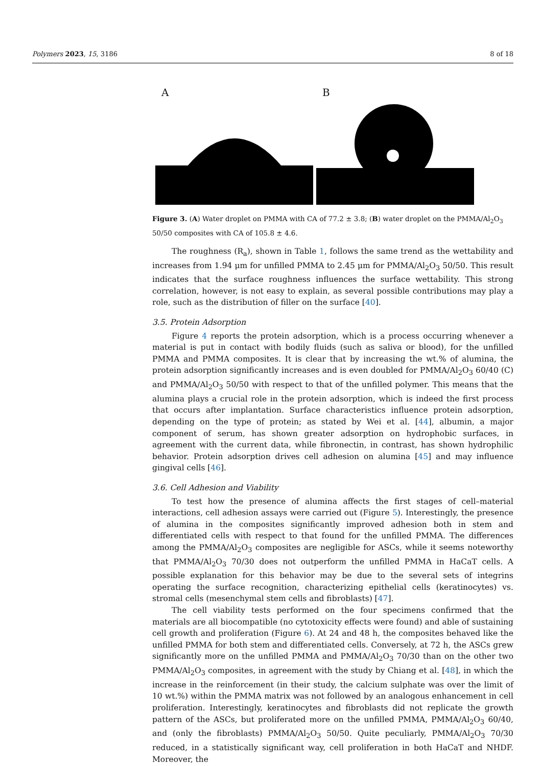Polymers 2023, 15, 3186 8 of 18
A B
Figure 3. (A) Water droplet on PMMA with CA of 77.2 ± 3.8; (B) water droplet on the PMMA/Al<sub>2</sub>O<sub>3</sub> 50/50 composites with CA of 105.8 ± 4.6.
The roughness (R<sub>a</sub>), shown in Table 1, follows the same trend as the wettability and increases from 1.94 μm for unfilled PMMA to 2.45 μm for PMMA/Al<sub>2</sub>O<sub>3</sub> 50/50. This result indicates that the surface roughness influences the surface wettability. This strong correlation, however, is not easy to explain, as several possible contributions may play a role, such as the distribution of filler on the surface [40].
3.5. Protein Adsorption
Figure 4 reports the protein adsorption, which is a process occurring whenever a material is put in contact with bodily fluids (such as saliva or blood), for the unfilled PMMA and PMMA composites. It is clear that by increasing the wt.% of alumina, the protein adsorption significantly increases and is even doubled for PMMA/Al<sub>2</sub>O<sub>3</sub> 60/40 (C) and PMMA/Al<sub>2</sub>O<sub>3</sub> 50/50 with respect to that of the unfilled polymer. This means that the alumina plays a crucial role in the protein adsorption, which is indeed the first process that occurs after implantation. Surface characteristics influence protein adsorption, depending on the type of protein; as stated by Wei et al. [44], albumin, a major component of serum, has shown greater adsorption on hydrophobic surfaces, in agreement with the current data, while fibronectin, in contrast, has shown hydrophilic behavior. Protein adsorption drives cell adhesion on alumina [45] and may influence gingival cells [46].
3.6. Cell Adhesion and Viability
To test how the presence of alumina affects the first stages of cell–material interactions, cell adhesion assays were carried out (Figure 5). Interestingly, the presence of alumina in the composites significantly improved adhesion both in stem and differentiated cells with respect to that found for the unfilled PMMA. The differences among the PMMA/Al<sub>2</sub>O<sub>3</sub> composites are negligible for ASCs, while it seems noteworthy that PMMA/Al<sub>2</sub>O<sub>3</sub> 70/30 does not outperform the unfilled PMMA in HaCaT cells. A possible explanation for this behavior may be due to the several sets of integrins operating the surface recognition, characterizing epithelial cells (keratinocytes) vs. stromal cells (mesenchymal stem cells and fibroblasts) [47].
The cell viability tests performed on the four specimens confirmed that the materials are all biocompatible (no cytotoxicity effects were found) and able of sustaining cell growth and proliferation (Figure 6). At 24 and 48 h, the composites behaved like the unfilled PMMA for both stem and differentiated cells. Conversely, at 72 h, the ASCs grew significantly more on the unfilled PMMA and PMMA/Al<sub>2</sub>O<sub>3</sub> 70/30 than on the other two PMMA/Al<sub>2</sub>O<sub>3</sub> composites, in agreement with the study by Chiang et al. [48], in which the increase in the reinforcement (in their study, the calcium sulphate was over the limit of 10 wt.%) within the PMMA matrix was not followed by an analogous enhancement in cell proliferation. Interestingly, keratinocytes and fibroblasts did not replicate the growth pattern of the ASCs, but proliferated more on the unfilled PMMA, PMMA/Al<sub>2</sub>O<sub>3</sub> 60/40, and (only the fibroblasts) PMMA/Al<sub>2</sub>O<sub>3</sub> 50/50. Quite peculiarly, PMMA/Al<sub>2</sub>O<sub>3</sub> 70/30 reduced, in a statistically significant way, cell proliferation in both HaCaT and NHDF. Moreover, the